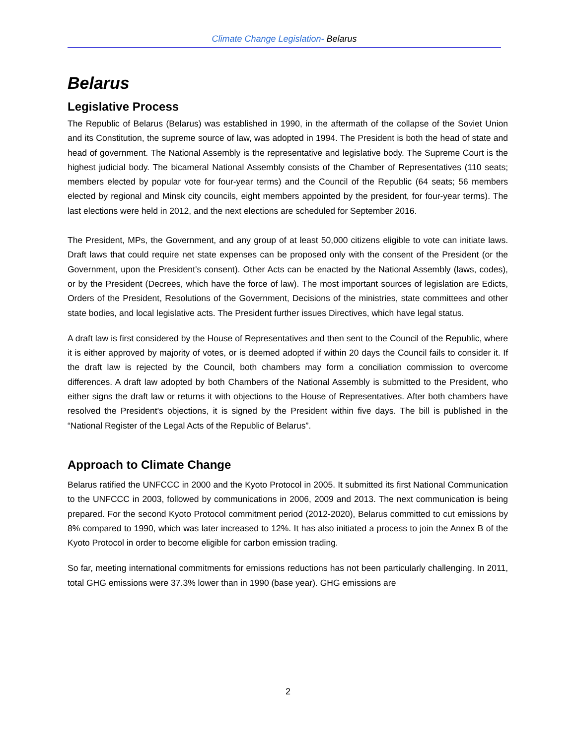Climate Change Legislation- Belarus
Belarus
Legislative Process
The Republic of Belarus (Belarus) was established in 1990, in the aftermath of the collapse of the Soviet Union and its Constitution, the supreme source of law, was adopted in 1994. The President is both the head of state and head of government. The National Assembly is the representative and legislative body. The Supreme Court is the highest judicial body. The bicameral National Assembly consists of the Chamber of Representatives (110 seats; members elected by popular vote for four-year terms) and the Council of the Republic (64 seats; 56 members elected by regional and Minsk city councils, eight members appointed by the president, for four-year terms). The last elections were held in 2012, and the next elections are scheduled for September 2016.
The President, MPs, the Government, and any group of at least 50,000 citizens eligible to vote can initiate laws. Draft laws that could require net state expenses can be proposed only with the consent of the President (or the Government, upon the President’s consent). Other Acts can be enacted by the National Assembly (laws, codes), or by the President (Decrees, which have the force of law). The most important sources of legislation are Edicts, Orders of the President, Resolutions of the Government, Decisions of the ministries, state committees and other state bodies, and local legislative acts. The President further issues Directives, which have legal status.
A draft law is first considered by the House of Representatives and then sent to the Council of the Republic, where it is either approved by majority of votes, or is deemed adopted if within 20 days the Council fails to consider it. If the draft law is rejected by the Council, both chambers may form a conciliation commission to overcome differences. A draft law adopted by both Chambers of the National Assembly is submitted to the President, who either signs the draft law or returns it with objections to the House of Representatives. After both chambers have resolved the President's objections, it is signed by the President within five days. The bill is published in the “National Register of the Legal Acts of the Republic of Belarus”.
Approach to Climate Change
Belarus ratified the UNFCCC in 2000 and the Kyoto Protocol in 2005. It submitted its first National Communication to the UNFCCC in 2003, followed by communications in 2006, 2009 and 2013. The next communication is being prepared. For the second Kyoto Protocol commitment period (2012-2020), Belarus committed to cut emissions by 8% compared to 1990, which was later increased to 12%. It has also initiated a process to join the Annex B of the Kyoto Protocol in order to become eligible for carbon emission trading.
So far, meeting international commitments for emissions reductions has not been particularly challenging. In 2011, total GHG emissions were 37.3% lower than in 1990 (base year). GHG emissions are
2